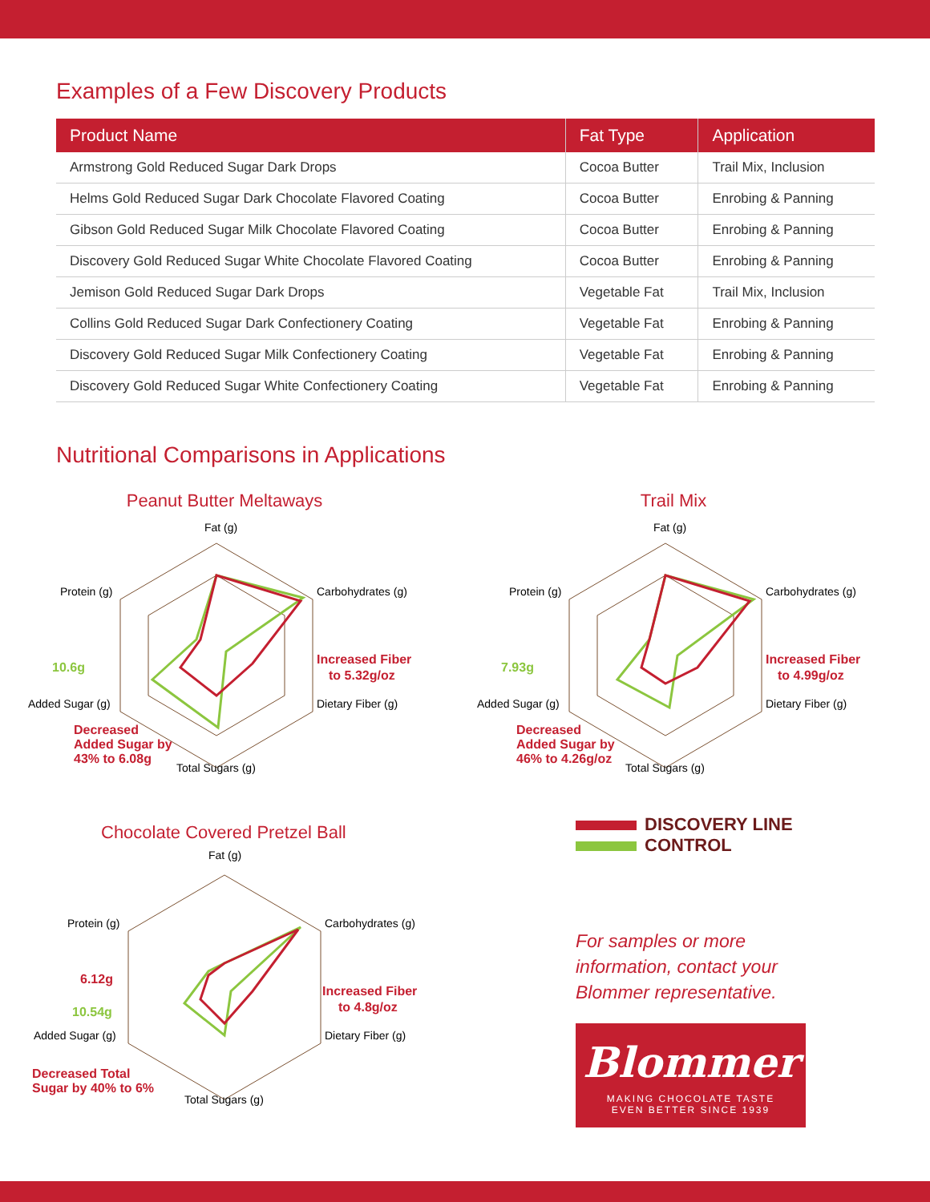Examples of a Few Discovery Products
| Product Name | Fat Type | Application |
| --- | --- | --- |
| Armstrong Gold Reduced Sugar Dark Drops | Cocoa Butter | Trail Mix, Inclusion |
| Helms Gold Reduced Sugar Dark Chocolate Flavored Coating | Cocoa Butter | Enrobing & Panning |
| Gibson Gold Reduced Sugar Milk Chocolate Flavored Coating | Cocoa Butter | Enrobing & Panning |
| Discovery Gold Reduced Sugar White Chocolate Flavored Coating | Cocoa Butter | Enrobing & Panning |
| Jemison Gold Reduced Sugar Dark Drops | Vegetable Fat | Trail Mix, Inclusion |
| Collins Gold Reduced Sugar Dark Confectionery Coating | Vegetable Fat | Enrobing & Panning |
| Discovery Gold Reduced Sugar Milk Confectionery Coating | Vegetable Fat | Enrobing & Panning |
| Discovery Gold Reduced Sugar White Confectionery Coating | Vegetable Fat | Enrobing & Panning |
Nutritional Comparisons in Applications
Peanut Butter Meltaways
Fat (g)
Carbohydrates (g)
Dietary Fiber (g)
Total Sugars (g)
Added Sugar (g)
Protein (g)
10.6g
Increased Fiber
to 5.32g/oz
Decreased
Added Sugar by
43% to 6.08g
Trail Mix
Fat (g)
Carbohydrates (g)
Dietary Fiber (g)
Total Sugars (g)
Added Sugar (g)
Protein (g)
7.93g
Increased Fiber
to 4.99g/oz
Decreased
Added Sugar by
46% to 4.26g/oz
Chocolate Covered Pretzel Ball
Fat (g)
Carbohydrates (g)
Dietary Fiber (g)
Total Sugars (g)
Added Sugar (g)
Protein (g)
6.12g
10.54g
Increased Fiber
to 4.8g/oz
Decreased Total
Sugar by 40% to 6%
DISCOVERY LINE
CONTROL
For samples or more
information, contact your
Blommer representative.
Blommer
MAKING CHOCOLATE TASTE
EVEN BETTER SINCE 1939